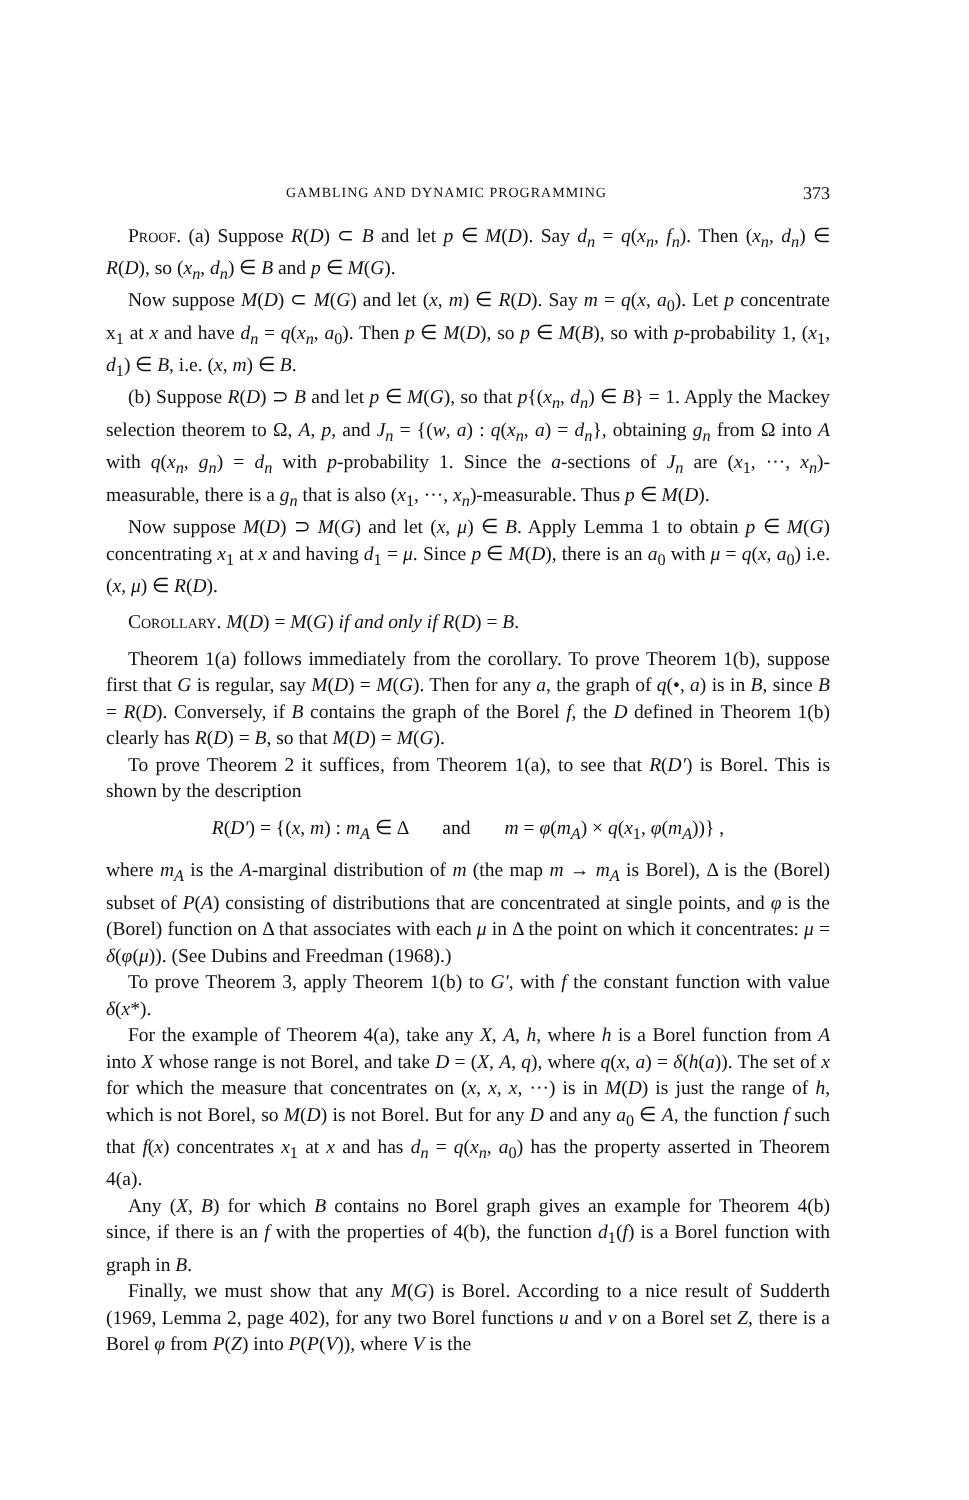GAMBLING AND DYNAMIC PROGRAMMING 373
Proof. (a) Suppose R(D) ⊂ B and let p ∈ M(D). Say d<sub>n</sub> = q(x<sub>n</sub>, f<sub>n</sub>). Then (x<sub>n</sub>, d<sub>n</sub>) ∈ R(D), so (x<sub>n</sub>, d<sub>n</sub>) ∈ B and p ∈ M(G).
Now suppose M(D) ⊂ M(G) and let (x, m) ∈ R(D). Say m = q(x, a<sub>0</sub>). Let p concentrate x<sub>1</sub> at x and have d<sub>n</sub> = q(x<sub>n</sub>, a<sub>0</sub>). Then p ∈ M(D), so p ∈ M(B), so with p-probability 1, (x<sub>1</sub>, d<sub>1</sub>) ∈ B, i.e. (x, m) ∈ B.
(b) Suppose R(D) ⊃ B and let p ∈ M(G), so that p{(x<sub>n</sub>, d<sub>n</sub>) ∈ B} = 1. Apply the Mackey selection theorem to Ω, A, p, and J<sub>n</sub> = {(w, a) : q(x<sub>n</sub>, a) = d<sub>n</sub>}, obtaining g<sub>n</sub> from Ω into A with q(x<sub>n</sub>, g<sub>n</sub>) = d<sub>n</sub> with p-probability 1. Since the a-sections of J<sub>n</sub> are (x<sub>1</sub>, ···, x<sub>n</sub>)-measurable, there is a g<sub>n</sub> that is also (x<sub>1</sub>, ···, x<sub>n</sub>)-measurable. Thus p ∈ M(D).
Now suppose M(D) ⊃ M(G) and let (x, μ) ∈ B. Apply Lemma 1 to obtain p ∈ M(G) concentrating x<sub>1</sub> at x and having d<sub>1</sub> = μ. Since p ∈ M(D), there is an a<sub>0</sub> with μ = q(x, a<sub>0</sub>) i.e. (x, μ) ∈ R(D).
Corollary. M(D) = M(G) if and only if R(D) = B.
Theorem 1(a) follows immediately from the corollary. To prove Theorem 1(b), suppose first that G is regular, say M(D) = M(G). Then for any a, the graph of q(•, a) is in B, since B = R(D). Conversely, if B contains the graph of the Borel f, the D defined in Theorem 1(b) clearly has R(D) = B, so that M(D) = M(G).
To prove Theorem 2 it suffices, from Theorem 1(a), to see that R(D′) is Borel. This is shown by the description
R(D′) = {(x, m) : m<sub>A</sub> ∈ Δ and m = φ(m<sub>A</sub>) × q(x<sub>1</sub>, φ(m<sub>A</sub>))} ,
where m<sub>A</sub> is the A-marginal distribution of m (the map m → m<sub>A</sub> is Borel), Δ is the (Borel) subset of P(A) consisting of distributions that are concentrated at single points, and φ is the (Borel) function on Δ that associates with each μ in Δ the point on which it concentrates: μ = δ(φ(μ)). (See Dubins and Freedman (1968).)
To prove Theorem 3, apply Theorem 1(b) to G′, with f the constant function with value δ(x*).
For the example of Theorem 4(a), take any X, A, h, where h is a Borel function from A into X whose range is not Borel, and take D = (X, A, q), where q(x, a) = δ(h(a)). The set of x for which the measure that concentrates on (x, x, x, ···) is in M(D) is just the range of h, which is not Borel, so M(D) is not Borel. But for any D and any a<sub>0</sub> ∈ A, the function f such that f(x) concentrates x<sub>1</sub> at x and has d<sub>n</sub> = q(x<sub>n</sub>, a<sub>0</sub>) has the property asserted in Theorem 4(a).
Any (X, B) for which B contains no Borel graph gives an example for Theorem 4(b) since, if there is an f with the properties of 4(b), the function d<sub>1</sub>(f) is a Borel function with graph in B.
Finally, we must show that any M(G) is Borel. According to a nice result of Sudderth (1969, Lemma 2, page 402), for any two Borel functions u and v on a Borel set Z, there is a Borel φ from P(Z) into P(P(V)), where V is the